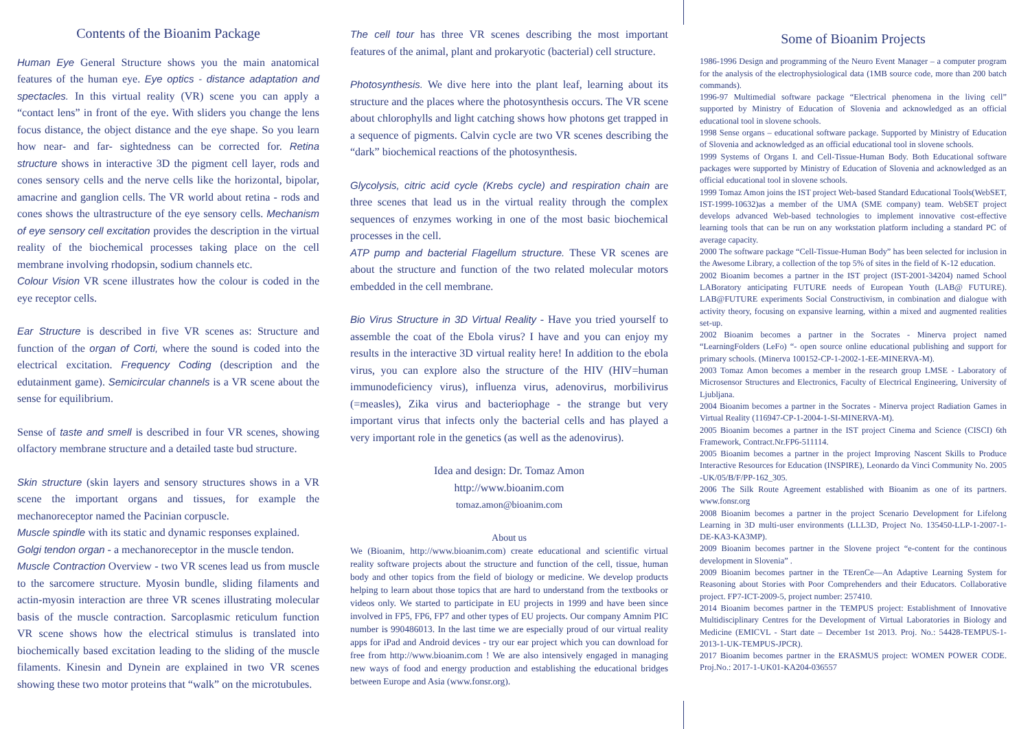Contents of the Bioanim Package
Human Eye General Structure shows you the main anatomical features of the human eye. Eye optics - distance adaptation and spectacles. In this virtual reality (VR) scene you can apply a “contact lens” in front of the eye. With sliders you change the lens focus distance, the object distance and the eye shape. So you learn how near- and far- sightedness can be corrected for. Retina structure shows in interactive 3D the pigment cell layer, rods and cones sensory cells and the nerve cells like the horizontal, bipolar, amacrine and ganglion cells. The VR world about retina - rods and cones shows the ultrastructure of the eye sensory cells. Mechanism of eye sensory cell excitation provides the description in the virtual reality of the biochemical processes taking place on the cell membrane involving rhodopsin, sodium channels etc.
Colour Vision VR scene illustrates how the colour is coded in the eye receptor cells.
Ear Structure is described in five VR scenes as: Structure and function of the organ of Corti, where the sound is coded into the electrical excitation. Frequency Coding (description and the edutainment game). Semicircular channels is a VR scene about the sense for equilibrium.
Sense of taste and smell is described in four VR scenes, showing olfactory membrane structure and a detailed taste bud structure.
Skin structure (skin layers and sensory structures shows in a VR scene the important organs and tissues, for example the mechanoreceptor named the Pacinian corpuscle.
Muscle spindle with its static and dynamic responses explained.
Golgi tendon organ - a mechanoreceptor in the muscle tendon.
Muscle Contraction Overview - two VR scenes lead us from muscle to the sarcomere structure. Myosin bundle, sliding filaments and actin-myosin interaction are three VR scenes illustrating molecular basis of the muscle contraction. Sarcoplasmic reticulum function VR scene shows how the electrical stimulus is translated into biochemically based excitation leading to the sliding of the muscle filaments. Kinesin and Dynein are explained in two VR scenes showing these two motor proteins that “walk” on the microtubules.
The cell tour has three VR scenes describing the most important features of the animal, plant and prokaryotic (bacterial) cell structure.
Photosynthesis. We dive here into the plant leaf, learning about its structure and the places where the photosynthesis occurs. The VR scene about chlorophylls and light catching shows how photons get trapped in a sequence of pigments. Calvin cycle are two VR scenes describing the “dark” biochemical reactions of the photosynthesis.
Glycolysis, citric acid cycle (Krebs cycle) and respiration chain are three scenes that lead us in the virtual reality through the complex sequences of enzymes working in one of the most basic biochemical processes in the cell.
ATP pump and bacterial Flagellum structure. These VR scenes are about the structure and function of the two related molecular motors embedded in the cell membrane.
Bio Virus Structure in 3D Virtual Reality - Have you tried yourself to assemble the coat of the Ebola virus? I have and you can enjoy my results in the interactive 3D virtual reality here! In addition to the ebola virus, you can explore also the structure of the HIV (HIV=human immunodeficiency virus), influenza virus, adenovirus, morbilivirus (=measles), Zika virus and bacteriophage - the strange but very important virus that infects only the bacterial cells and has played a very important role in the genetics (as well as the adenovirus).
Idea and design: Dr. Tomaz Amon
http://www.bioanim.com
tomaz.amon@bioanim.com
About us
We (Bioanim, http://www.bioanim.com) create educational and scientific virtual reality software projects about the structure and function of the cell, tissue, human body and other topics from the field of biology or medicine. We develop products helping to learn about those topics that are hard to understand from the textbooks or videos only. We started to participate in EU projects in 1999 and have been since involved in FP5, FP6, FP7 and other types of EU projects. Our company Amnim PIC number is 990486013. In the last time we are especially proud of our virtual reality apps for iPad and Android devices - try our ear project which you can download for free from http://www.bioanim.com ! We are also intensively engaged in managing new ways of food and energy production and establishing the educational bridges between Europe and Asia (www.fonsr.org).
Some of Bioanim Projects
1986-1996 Design and programming of the Neuro Event Manager – a computer program for the analysis of the electrophysiological data (1MB source code, more than 200 batch commands).
1996-97 Multimedial software package “Electrical phenomena in the living cell” supported by Ministry of Education of Slovenia and acknowledged as an official educational tool in slovene schools.
1998 Sense organs – educational software package. Supported by Ministry of Education of Slovenia and acknowledged as an official educational tool in slovene schools.
1999 Systems of Organs I. and Cell-Tissue-Human Body. Both Educational software packages were supported by Ministry of Education of Slovenia and acknowledged as an official educational tool in slovene schools.
1999 Tomaz Amon joins the IST project Web-based Standard Educational Tools(WebSET, IST-1999-10632)as a member of the UMA (SME company) team. WebSET project develops advanced Web-based technologies to implement innovative cost-effective learning tools that can be run on any workstation platform including a standard PC of average capacity.
2000 The software package “Cell-Tissue-Human Body” has been selected for inclusion in the Awesome Library, a collection of the top 5% of sites in the field of K-12 education.
2002 Bioanim becomes a partner in the IST project (IST-2001-34204) named School LABoratory anticipating FUTURE needs of European Youth (LAB@ FUTURE). LAB@FUTURE experiments Social Constructivism, in combination and dialogue with activity theory, focusing on expansive learning, within a mixed and augmented realities set-up.
2002 Bioanim becomes a partner in the Socrates - Minerva project named “LearningFolders (LeFo) “- open source online educational publishing and support for primary schools. (Minerva 100152-CP-1-2002-1-EE-MINERVA-M).
2003 Tomaz Amon becomes a member in the research group LMSE - Laboratory of Microsensor Structures and Electronics, Faculty of Electrical Engineering, University of Ljubljana.
2004 Bioanim becomes a partner in the Socrates - Minerva project Radiation Games in Virtual Reality (116947-CP-1-2004-1-SI-MINERVA-M).
2005 Bioanim becomes a partner in the IST project Cinema and Science (CISCI) 6th Framework, Contract.Nr.FP6-511114.
2005 Bioanim becomes a partner in the project Improving Nascent Skills to Produce Interactive Resources for Education (INSPIRE), Leonardo da Vinci Community No. 2005 -UK/05/B/F/PP-162_305.
2006 The Silk Route Agreement established with Bioanim as one of its partners. www.fonsr.org
2008 Bioanim becomes a partner in the project Scenario Development for Lifelong Learning in 3D multi-user environments (LLL3D, Project No. 135450-LLP-1-2007-1-DE-KA3-KA3MP).
2009 Bioanim becomes partner in the Slovene project “e-content for the continous development in Slovenia” .
2009 Bioanim becomes partner in the TErenCe—An Adaptive Learning System for Reasoning about Stories with Poor Comprehenders and their Educators. Collaborative project. FP7-ICT-2009-5, project number: 257410.
2014 Bioanim becomes partner in the TEMPUS project: Establishment of Innovative Multidisciplinary Centres for the Development of Virtual Laboratories in Biology and Medicine (EMICVL - Start date – December 1st 2013. Proj. No.: 54428-TEMPUS-1-2013-1-UK-TEMPUS-JPCR).
2017 Bioanim becomes partner in the ERASMUS project: WOMEN POWER CODE. Proj.No.: 2017-1-UK01-KA204-036557